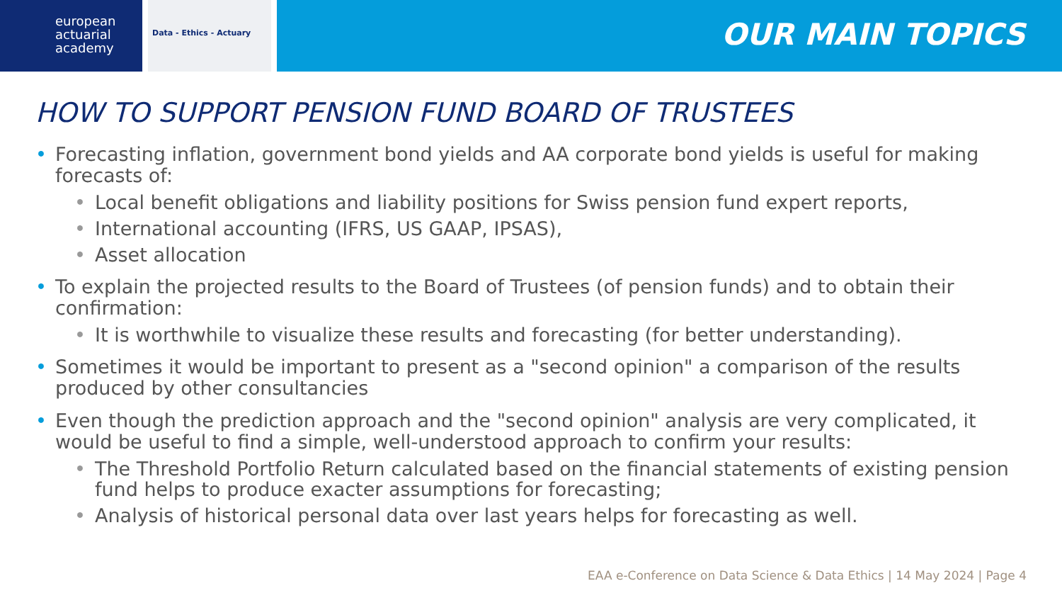european
actuarial
academy
Data - Ethics - Actuary
OUR MAIN TOPICS
HOW TO SUPPORT PENSION FUND BOARD OF TRUSTEES
Forecasting inflation, government bond yields and AA corporate bond yields is useful for making forecasts of:
Local benefit obligations and liability positions for Swiss pension fund expert reports,
International accounting (IFRS, US GAAP, IPSAS),
Asset allocation
To explain the projected results to the Board of Trustees (of pension funds) and to obtain their confirmation:
It is worthwhile to visualize these results and forecasting (for better understanding).
Sometimes it would be important to present as a "second opinion" a comparison of the results produced by other consultancies
Even though the prediction approach and the "second opinion" analysis are very complicated, it would be useful to find a simple, well-understood approach to confirm your results:
The Threshold Portfolio Return calculated based on the financial statements of existing pension fund helps to produce exacter assumptions for forecasting;
Analysis of historical personal data over last years helps for forecasting as well.
EAA e-Conference on Data Science & Data Ethics | 14 May 2024 | Page 4